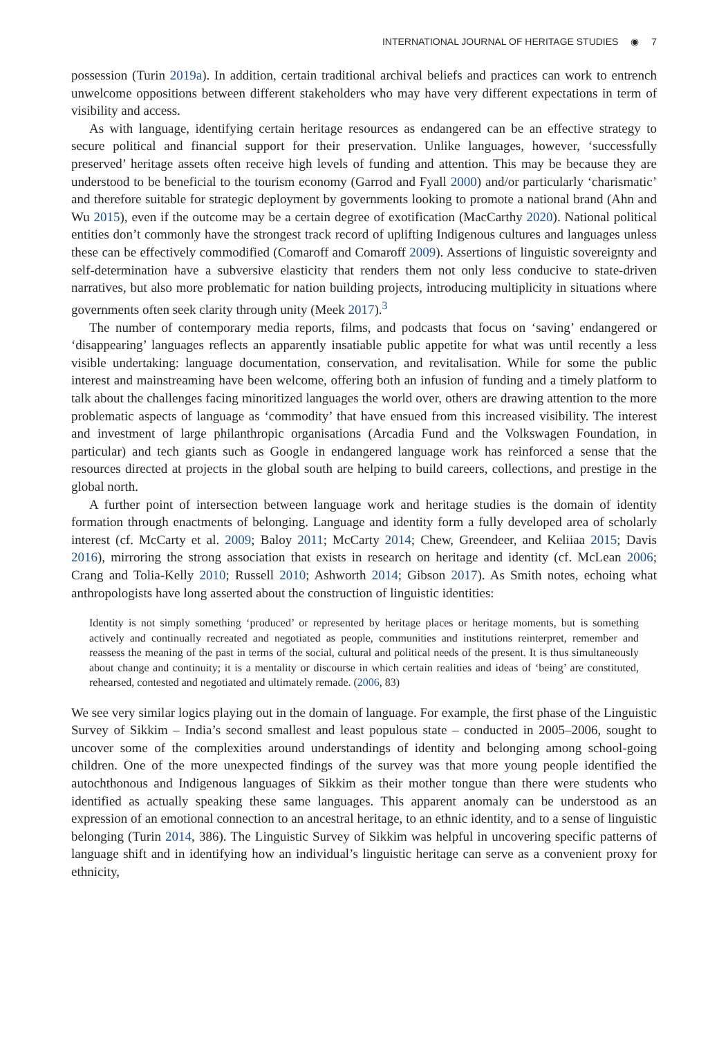INTERNATIONAL JOURNAL OF HERITAGE STUDIES ◉ 7
possession (Turin 2019a). In addition, certain traditional archival beliefs and practices can work to entrench unwelcome oppositions between different stakeholders who may have very different expectations in term of visibility and access.
As with language, identifying certain heritage resources as endangered can be an effective strategy to secure political and financial support for their preservation. Unlike languages, however, ‘successfully preserved’ heritage assets often receive high levels of funding and attention. This may be because they are understood to be beneficial to the tourism economy (Garrod and Fyall 2000) and/or particularly ‘charismatic’ and therefore suitable for strategic deployment by governments looking to promote a national brand (Ahn and Wu 2015), even if the outcome may be a certain degree of exotification (MacCarthy 2020). National political entities don’t commonly have the strongest track record of uplifting Indigenous cultures and languages unless these can be effectively commodified (Comaroff and Comaroff 2009). Assertions of linguistic sovereignty and self-determination have a subversive elasticity that renders them not only less conducive to state-driven narratives, but also more problematic for nation building projects, introducing multiplicity in situations where governments often seek clarity through unity (Meek 2017).<sup>3</sup>
The number of contemporary media reports, films, and podcasts that focus on ‘saving’ endangered or ‘disappearing’ languages reflects an apparently insatiable public appetite for what was until recently a less visible undertaking: language documentation, conservation, and revitalisation. While for some the public interest and mainstreaming have been welcome, offering both an infusion of funding and a timely platform to talk about the challenges facing minoritized languages the world over, others are drawing attention to the more problematic aspects of language as ‘commodity’ that have ensued from this increased visibility. The interest and investment of large philanthropic organisations (Arcadia Fund and the Volkswagen Foundation, in particular) and tech giants such as Google in endangered language work has reinforced a sense that the resources directed at projects in the global south are helping to build careers, collections, and prestige in the global north.
A further point of intersection between language work and heritage studies is the domain of identity formation through enactments of belonging. Language and identity form a fully developed area of scholarly interest (cf. McCarty et al. 2009; Baloy 2011; McCarty 2014; Chew, Greendeer, and Keliiaa 2015; Davis 2016), mirroring the strong association that exists in research on heritage and identity (cf. McLean 2006; Crang and Tolia-Kelly 2010; Russell 2010; Ashworth 2014; Gibson 2017). As Smith notes, echoing what anthropologists have long asserted about the construction of linguistic identities:
Identity is not simply something ‘produced’ or represented by heritage places or heritage moments, but is something actively and continually recreated and negotiated as people, communities and institutions reinterpret, remember and reassess the meaning of the past in terms of the social, cultural and political needs of the present. It is thus simultaneously about change and continuity; it is a mentality or discourse in which certain realities and ideas of ‘being’ are constituted, rehearsed, contested and negotiated and ultimately remade. (2006, 83)
We see very similar logics playing out in the domain of language. For example, the first phase of the Linguistic Survey of Sikkim – India’s second smallest and least populous state – conducted in 2005–2006, sought to uncover some of the complexities around understandings of identity and belonging among school-going children. One of the more unexpected findings of the survey was that more young people identified the autochthonous and Indigenous languages of Sikkim as their mother tongue than there were students who identified as actually speaking these same languages. This apparent anomaly can be understood as an expression of an emotional connection to an ancestral heritage, to an ethnic identity, and to a sense of linguistic belonging (Turin 2014, 386). The Linguistic Survey of Sikkim was helpful in uncovering specific patterns of language shift and in identifying how an individual’s linguistic heritage can serve as a convenient proxy for ethnicity,